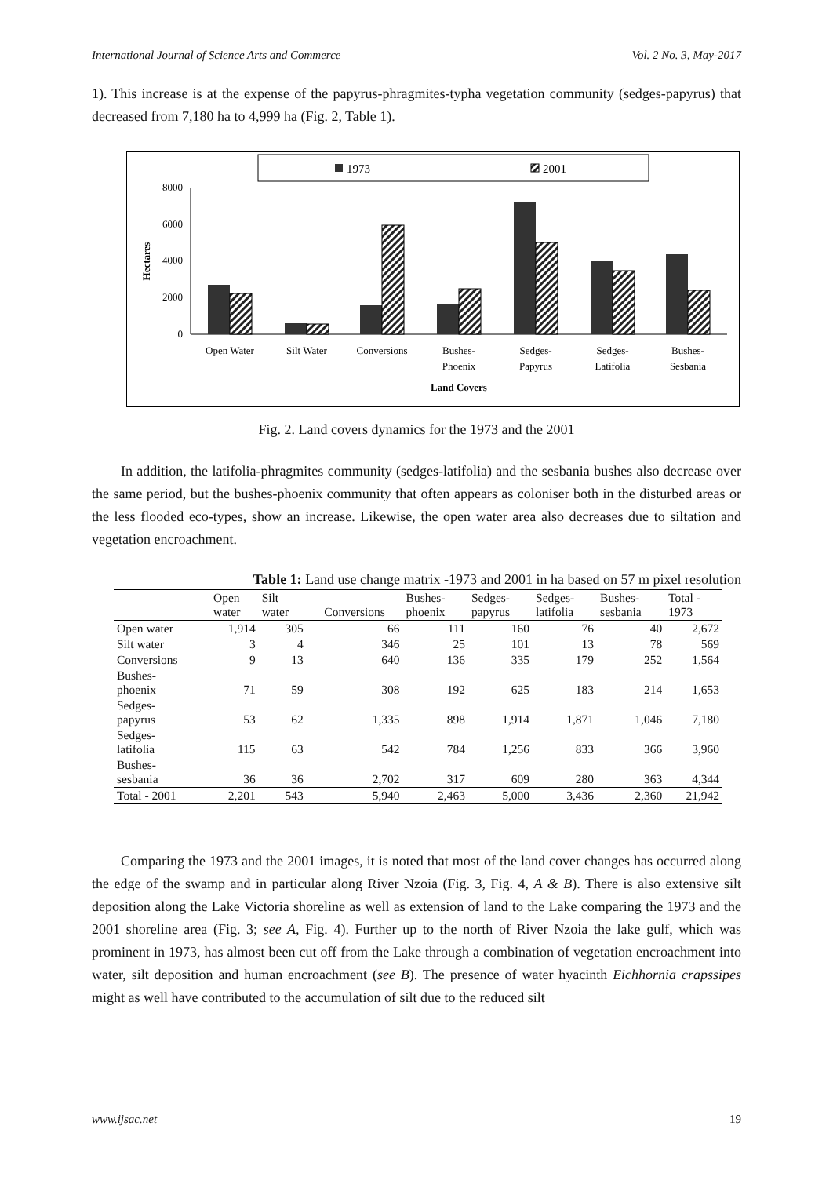International Journal of Science Arts and Commerce Vol. 2 No. 3, May-2017
1). This increase is at the expense of the papyrus-phragmites-typha vegetation community (sedges-papyrus) that decreased from 7,180 ha to 4,999 ha (Fig. 2, Table 1).
1973
2001
8000
6000
4000
2000
0
Hectares
Open Water
Silt Water
Conversions
Bushes-
Phoenix
Sedges-
Papyrus
Sedges-
Latifolia
Bushes-
Sesbania
Land Covers
Fig. 2. Land covers dynamics for the 1973 and the 2001
In addition, the latifolia-phragmites community (sedges-latifolia) and the sesbania bushes also decrease over the same period, but the bushes-phoenix community that often appears as coloniser both in the disturbed areas or the less flooded eco-types, show an increase. Likewise, the open water area also decreases due to siltation and vegetation encroachment.
Table 1: Land use change matrix -1973 and 2001 in ha based on 57 m pixel resolution
| | Open water | Silt water | Conversions | Bushes- phoenix | Sedges- papyrus | Sedges- latifolia | Bushes- sesbania | Total - 1973 |
| --- | --- | --- | --- | --- | --- | --- | --- | --- |
| Open water | 1,914 | 305 | 66 | 111 | 160 | 76 | 40 | 2,672 |
| Silt water | 3 | 4 | 346 | 25 | 101 | 13 | 78 | 569 |
| Conversions | 9 | 13 | 640 | 136 | 335 | 179 | 252 | 1,564 |
| Bushes- phoenix | 71 | 59 | 308 | 192 | 625 | 183 | 214 | 1,653 |
| Sedges- papyrus | 53 | 62 | 1,335 | 898 | 1,914 | 1,871 | 1,046 | 7,180 |
| Sedges- latifolia | 115 | 63 | 542 | 784 | 1,256 | 833 | 366 | 3,960 |
| Bushes- sesbania | 36 | 36 | 2,702 | 317 | 609 | 280 | 363 | 4,344 |
| Total - 2001 | 2,201 | 543 | 5,940 | 2,463 | 5,000 | 3,436 | 2,360 | 21,942 |
Comparing the 1973 and the 2001 images, it is noted that most of the land cover changes has occurred along the edge of the swamp and in particular along River Nzoia (Fig. 3, Fig. 4, A & B). There is also extensive silt deposition along the Lake Victoria shoreline as well as extension of land to the Lake comparing the 1973 and the 2001 shoreline area (Fig. 3; see A, Fig. 4). Further up to the north of River Nzoia the lake gulf, which was prominent in 1973, has almost been cut off from the Lake through a combination of vegetation encroachment into water, silt deposition and human encroachment (see B). The presence of water hyacinth Eichhornia crapssipes might as well have contributed to the accumulation of silt due to the reduced silt
www.ijsac.net 19